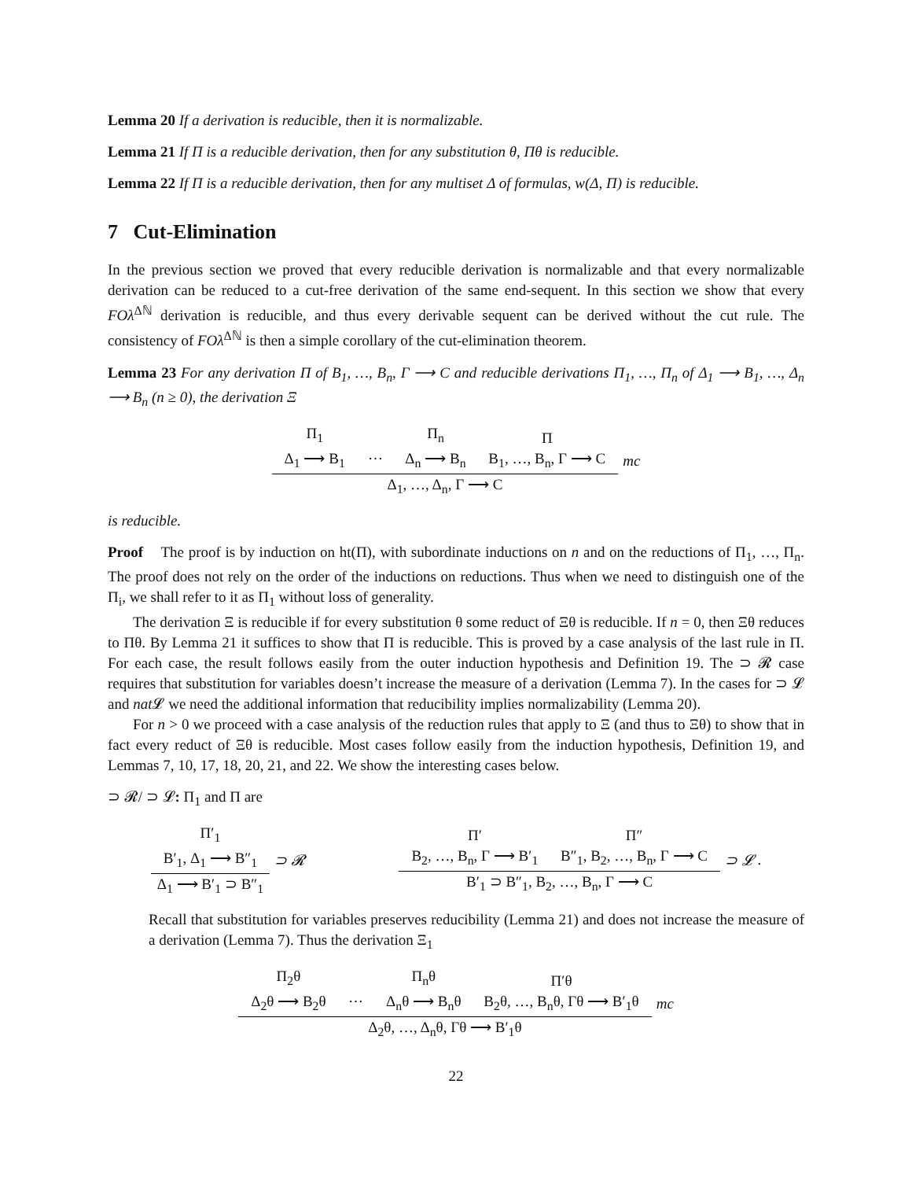Lemma 20 If a derivation is reducible, then it is normalizable.
Lemma 21 If Π is a reducible derivation, then for any substitution θ, Πθ is reducible.
Lemma 22 If Π is a reducible derivation, then for any multiset Δ of formulas, w(Δ, Π) is reducible.
7 Cut-Elimination
In the previous section we proved that every reducible derivation is normalizable and that every normalizable derivation can be reduced to a cut-free derivation of the same end-sequent. In this section we show that every FOλ<sup>Δℕ</sup> derivation is reducible, and thus every derivable sequent can be derived without the cut rule. The consistency of FOλ<sup>Δℕ</sup> is then a simple corollary of the cut-elimination theorem.
Lemma 23 For any derivation Π of B<sub>1</sub>, …, B<sub>n</sub>, Γ ⟶ C and reducible derivations Π<sub>1</sub>, …, Π<sub>n</sub> of Δ<sub>1</sub> ⟶ B<sub>1</sub>, …, Δ<sub>n</sub> ⟶ B<sub>n</sub> (n ≥ 0), the derivation Ξ
Π<sub>1</sub>
Δ<sub>1</sub> ⟶ B<sub>1</sub>
⋯ Π<sub>n</sub>
Δ<sub>n</sub> ⟶ B<sub>n</sub> Π
B<sub>1</sub>, …, B<sub>n</sub>, Γ ⟶ C
Δ<sub>1</sub>, …, Δ<sub>n</sub>, Γ ⟶ C
mc
is reducible.
Proof The proof is by induction on ht(Π), with subordinate inductions on n and on the reductions of Π<sub>1</sub>, …, Π<sub>n</sub>. The proof does not rely on the order of the inductions on reductions. Thus when we need to distinguish one of the Π<sub>i</sub>, we shall refer to it as Π<sub>1</sub> without loss of generality.
The derivation Ξ is reducible if for every substitution θ some reduct of Ξθ is reducible. If n = 0, then Ξθ reduces to Πθ. By Lemma 21 it suffices to show that Π is reducible. This is proved by a case analysis of the last rule in Π. For each case, the result follows easily from the outer induction hypothesis and Definition 19. The ⊃ 𝓡 case requires that substitution for variables doesn’t increase the measure of a derivation (Lemma 7). In the cases for ⊃ 𝓛 and nat 𝓛 we need the additional information that reducibility implies normalizability (Lemma 20).
For n > 0 we proceed with a case analysis of the reduction rules that apply to Ξ (and thus to Ξθ) to show that in fact every reduct of Ξθ is reducible. Most cases follow easily from the induction hypothesis, Definition 19, and Lemmas 7, 10, 17, 18, 20, 21, and 22. We show the interesting cases below.
⊃ 𝓡/ ⊃ 𝓛: Π<sub>1</sub> and Π are
Π′<sub>1</sub>
B′<sub>1</sub>, Δ<sub>1</sub> ⟶ B″<sub>1</sub>
Δ<sub>1</sub> ⟶ B′<sub>1</sub> ⊃ B″<sub>1</sub>
⊃ 𝓡
Π′
B<sub>2</sub>, …, B<sub>n</sub>, Γ ⟶ B′<sub>1</sub> Π″
B″<sub>1</sub>, B<sub>2</sub>, …, B<sub>n</sub>, Γ ⟶ C
B′<sub>1</sub> ⊃ B″<sub>1</sub>, B<sub>2</sub>, …, B<sub>n</sub>, Γ ⟶ C
⊃ 𝓛 .
Recall that substitution for variables preserves reducibility (Lemma 21) and does not increase the measure of a derivation (Lemma 7). Thus the derivation Ξ<sub>1</sub>
Π<sub>2</sub>θ
Δ<sub>2</sub>θ ⟶ B<sub>2</sub>θ
⋯ Π<sub>n</sub>θ
Δ<sub>n</sub>θ ⟶ B<sub>n</sub>θ Π′θ
B<sub>2</sub>θ, …, B<sub>n</sub>θ, Γθ ⟶ B′<sub>1</sub>θ
Δ<sub>2</sub>θ, …, Δ<sub>n</sub>θ, Γθ ⟶ B′<sub>1</sub>θ
mc
22